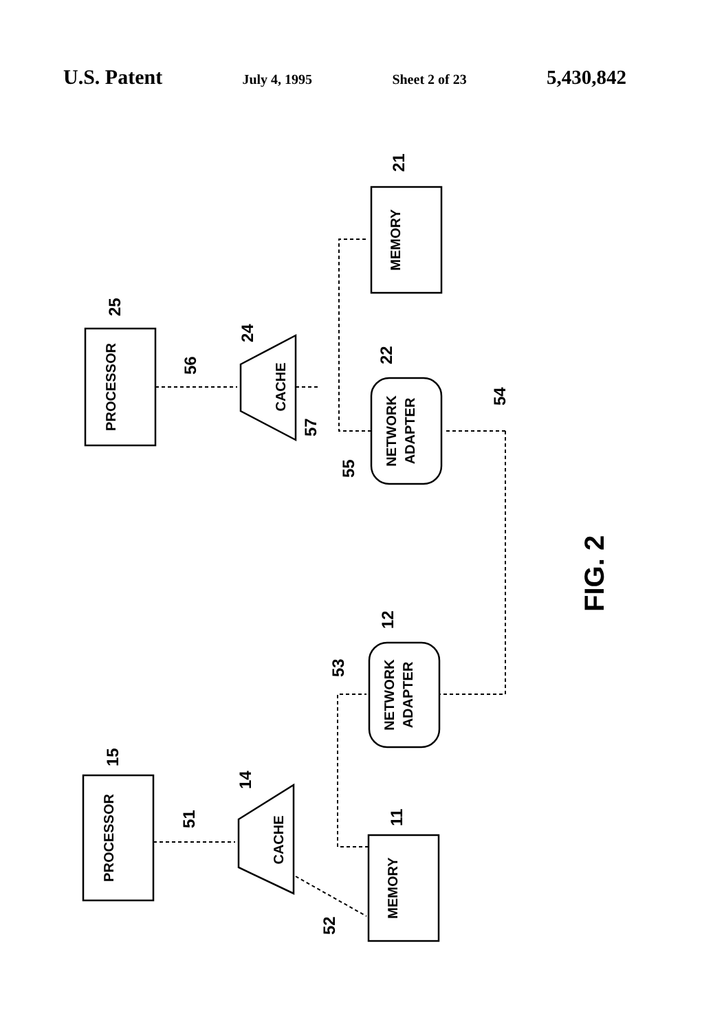U.S. Patent July 4, 1995 Sheet 2 of 23 5,430,842
PROCESSOR
CACHE
MEMORY
NETWORK
ADAPTER
PROCESSOR
CACHE
NETWORK
ADAPTER
MEMORY
25
24
56
57
21
22
55
54
12
53
15
14
51
11
52
FIG. 2